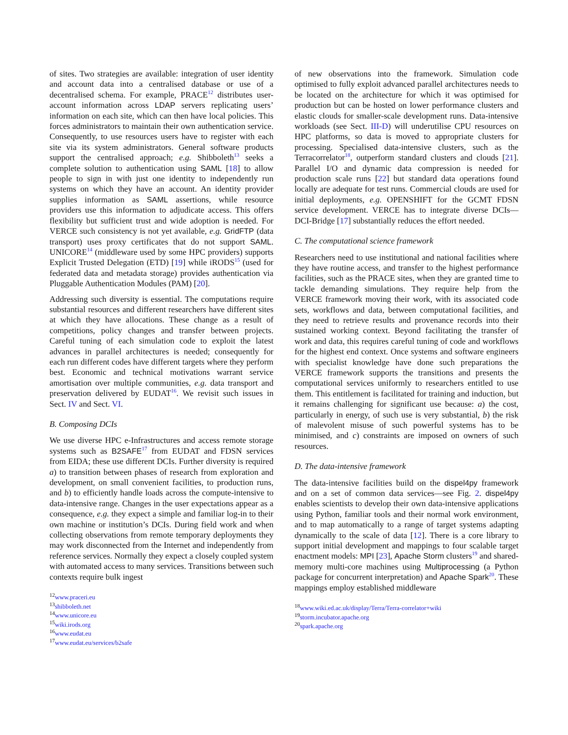of sites. Two strategies are available: integration of user identity and account data into a centralised database or use of a decentralised schema. For example, PRACE<sup>12</sup> distributes user-account information across LDAP servers replicating users’ information on each site, which can then have local policies. This forces administrators to maintain their own authentication service. Consequently, to use resources users have to register with each site via its system administrators. General software products support the centralised approach; e.g. Shibboleth<sup>13</sup> seeks a complete solution to authentication using SAML [18] to allow people to sign in with just one identity to independently run systems on which they have an account. An identity provider supplies information as SAML assertions, while resource providers use this information to adjudicate access. This offers flexibility but sufficient trust and wide adoption is needed. For VERCE such consistency is not yet available, e.g. GridFTP (data transport) uses proxy certificates that do not support SAML. UNICORE<sup>14</sup> (middleware used by some HPC providers) supports Explicit Trusted Delegation (ETD) [19] while iRODS<sup>15</sup> (used for federated data and metadata storage) provides authentication via Pluggable Authentication Modules (PAM) [20].
Addressing such diversity is essential. The computations require substantial resources and different researchers have different sites at which they have allocations. These change as a result of competitions, policy changes and transfer between projects. Careful tuning of each simulation code to exploit the latest advances in parallel architectures is needed; consequently for each run different codes have different targets where they perform best. Economic and technical motivations warrant service amortisation over multiple communities, e.g. data transport and preservation delivered by EUDAT<sup>16</sup>. We revisit such issues in Sect. IV and Sect. VI.
B. Composing DCIs
We use diverse HPC e-Infrastructures and access remote storage systems such as B2SAFE<sup>17</sup> from EUDAT and FDSN services from EIDA; these use different DCIs. Further diversity is required a) to transition between phases of research from exploration and development, on small convenient facilities, to production runs, and b) to efficiently handle loads across the compute-intensive to data-intensive range. Changes in the user expectations appear as a consequence, e.g. they expect a simple and familiar log-in to their own machine or institution’s DCIs. During field work and when collecting observations from remote temporary deployments they may work disconnected from the Internet and independently from reference services. Normally they expect a closely coupled system with automated access to many services. Transitions between such contexts require bulk ingest
<sup>12</sup> www.praceri.eu
<sup>13</sup> shibboleth.net
<sup>14</sup> www.unicore.eu
<sup>15</sup> wiki.irods.org
<sup>16</sup> www.eudat.eu
<sup>17</sup> www.eudat.eu/services/b2safe
of new observations into the framework. Simulation code optimised to fully exploit advanced parallel architectures needs to be located on the architecture for which it was optimised for production but can be hosted on lower performance clusters and elastic clouds for smaller-scale development runs. Data-intensive workloads (see Sect. III-D) will underutilise CPU resources on HPC platforms, so data is moved to appropriate clusters for processing. Specialised data-intensive clusters, such as the Terracorrelator<sup>18</sup>, outperform standard clusters and clouds [21]. Parallel I/O and dynamic data compression is needed for production scale runs [22] but standard data operations found locally are adequate for test runs. Commercial clouds are used for initial deployments, e.g. OPENSHIFT for the GCMT FDSN service development. VERCE has to integrate diverse DCIs—DCI-Bridge [17] substantially reduces the effort needed.
C. The computational science framework
Researchers need to use institutional and national facilities where they have routine access, and transfer to the highest performance facilities, such as the PRACE sites, when they are granted time to tackle demanding simulations. They require help from the VERCE framework moving their work, with its associated code sets, workflows and data, between computational facilities, and they need to retrieve results and provenance records into their sustained working context. Beyond facilitating the transfer of work and data, this requires careful tuning of code and workflows for the highest end context. Once systems and software engineers with specialist knowledge have done such preparations the VERCE framework supports the transitions and presents the computational services uniformly to researchers entitled to use them. This entitlement is facilitated for training and induction, but it remains challenging for significant use because: a) the cost, particularly in energy, of such use is very substantial, b) the risk of malevolent misuse of such powerful systems has to be minimised, and c) constraints are imposed on owners of such resources.
D. The data-intensive framework
The data-intensive facilities build on the dispel4py framework and on a set of common data services—see Fig. 2. dispel4py enables scientists to develop their own data-intensive applications using Python, familiar tools and their normal work environment, and to map automatically to a range of target systems adapting dynamically to the scale of data [12]. There is a core library to support initial development and mappings to four scalable target enactment models: MPI [23], Apache Storm clusters<sup>19</sup> and shared-memory multi-core machines using Multiprocessing (a Python package for concurrent interpretation) and Apache Spark<sup>20</sup>. These mappings employ established middleware
<sup>18</sup> www.wiki.ed.ac.uk/display/Terra/Terra-correlator+wiki
<sup>19</sup> storm.incubator.apache.org
<sup>20</sup> spark.apache.org